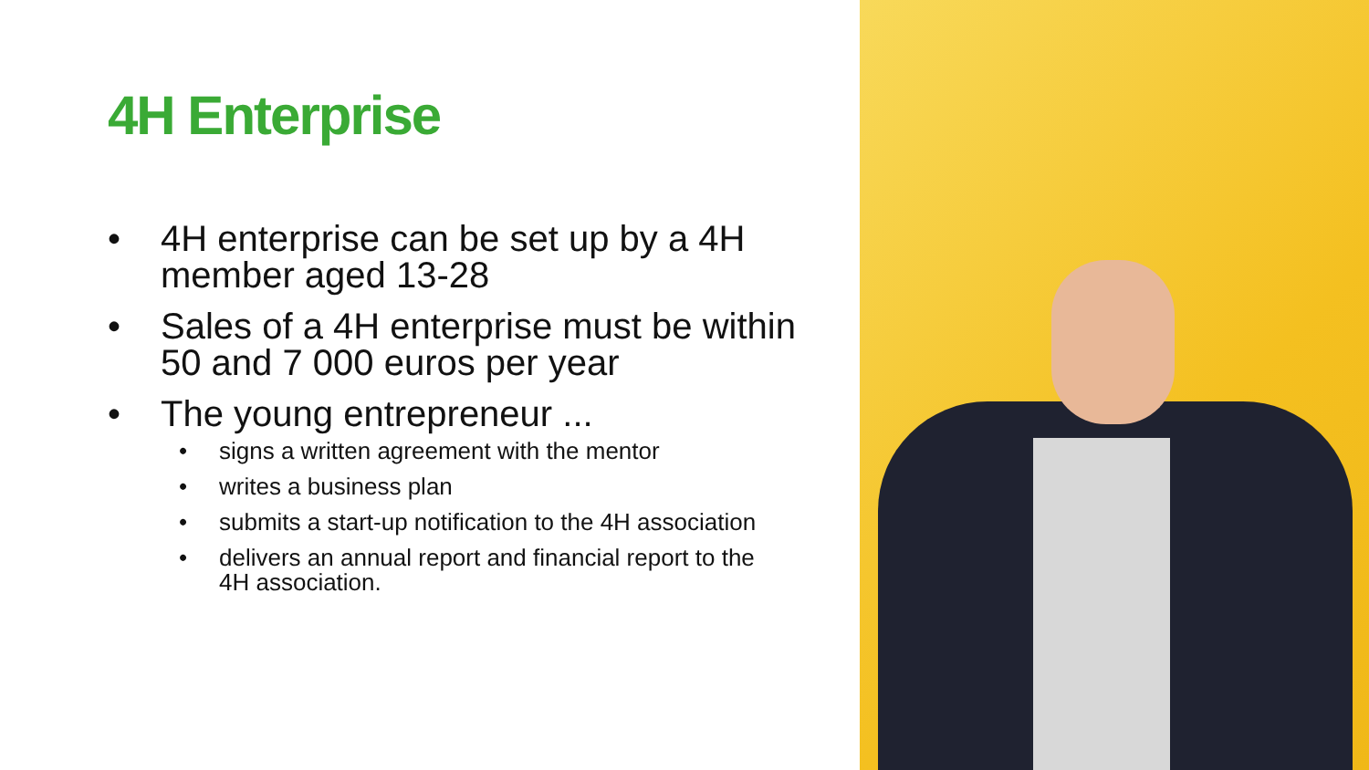4H Enterprise
• 4H enterprise can be set up by a 4H member aged 13-28
• Sales of a 4H enterprise must be within 50 and 7 000 euros per year
• The young entrepreneur ...
• signs a written agreement with the mentor
• writes a business plan
• submits a start-up notification to the 4H association
• delivers an annual report and financial report to the 4H association.